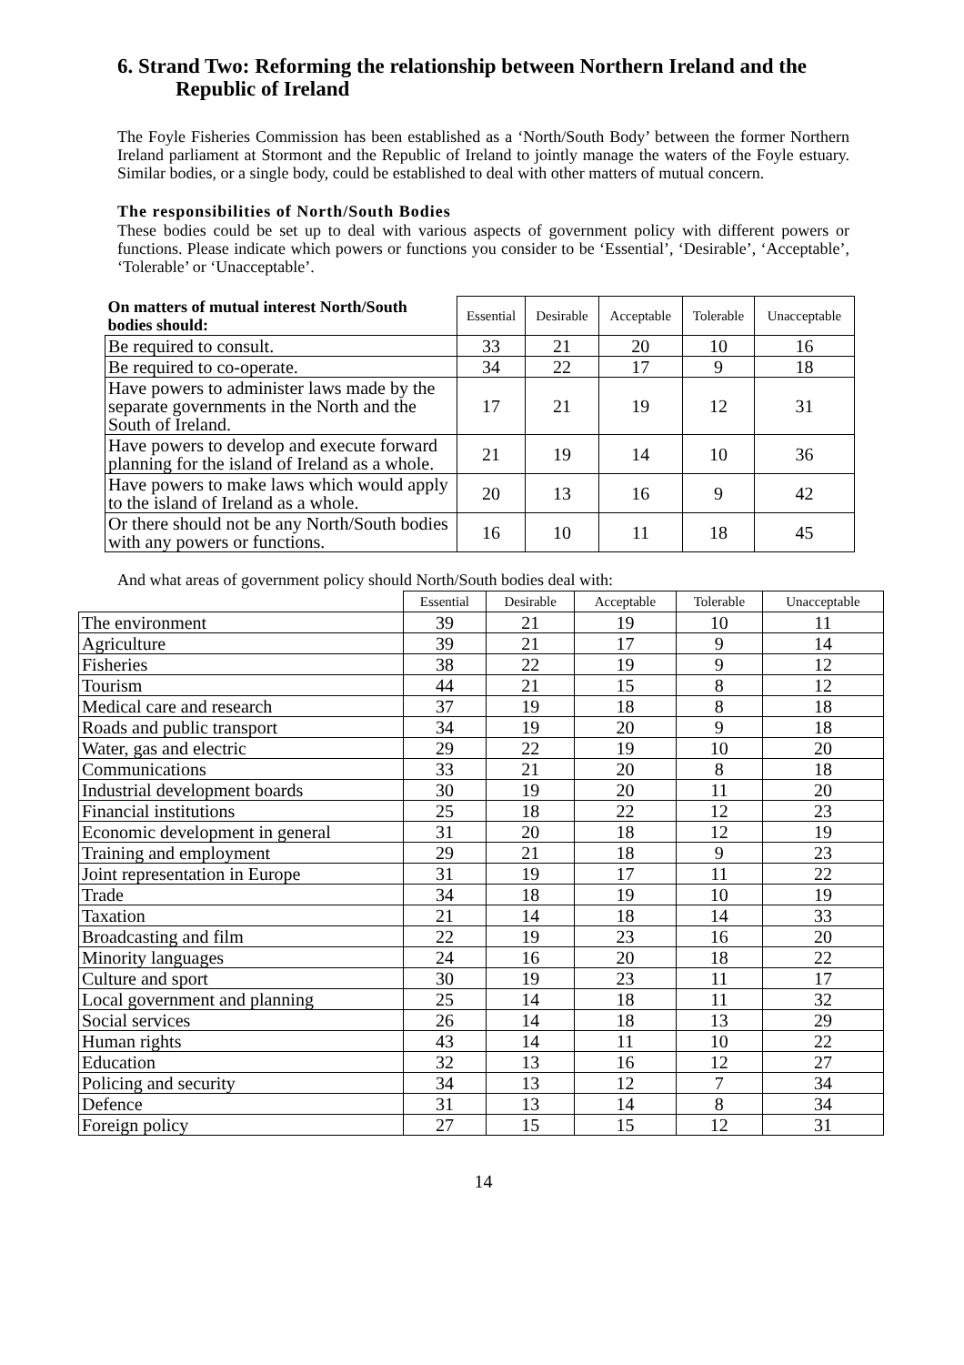6. Strand Two: Reforming the relationship between Northern Ireland and the Republic of Ireland
The Foyle Fisheries Commission has been established as a ‘North/South Body’ between the former Northern Ireland parliament at Stormont and the Republic of Ireland to jointly manage the waters of the Foyle estuary. Similar bodies, or a single body, could be established to deal with other matters of mutual concern.
The responsibilities of North/South Bodies
These bodies could be set up to deal with various aspects of government policy with different powers or functions. Please indicate which powers or functions you consider to be ‘Essential’, ‘Desirable’, ‘Acceptable’, ‘Tolerable’ or ‘Unacceptable’.
| On matters of mutual interest North/South bodies should: | Essential | Desirable | Acceptable | Tolerable | Unacceptable |
| --- | --- | --- | --- | --- | --- |
| Be required to consult. | 33 | 21 | 20 | 10 | 16 |
| Be required to co-operate. | 34 | 22 | 17 | 9 | 18 |
| Have powers to administer laws made by the separate governments in the North and the South of Ireland. | 17 | 21 | 19 | 12 | 31 |
| Have powers to develop and execute forward planning for the island of Ireland as a whole. | 21 | 19 | 14 | 10 | 36 |
| Have powers to make laws which would apply to the island of Ireland as a whole. | 20 | 13 | 16 | 9 | 42 |
| Or there should not be any North/South bodies with any powers or functions. | 16 | 10 | 11 | 18 | 45 |
And what areas of government policy should North/South bodies deal with:
| | Essential | Desirable | Acceptable | Tolerable | Unacceptable |
| --- | --- | --- | --- | --- | --- |
| The environment | 39 | 21 | 19 | 10 | 11 |
| Agriculture | 39 | 21 | 17 | 9 | 14 |
| Fisheries | 38 | 22 | 19 | 9 | 12 |
| Tourism | 44 | 21 | 15 | 8 | 12 |
| Medical care and research | 37 | 19 | 18 | 8 | 18 |
| Roads and public transport | 34 | 19 | 20 | 9 | 18 |
| Water, gas and electric | 29 | 22 | 19 | 10 | 20 |
| Communications | 33 | 21 | 20 | 8 | 18 |
| Industrial development boards | 30 | 19 | 20 | 11 | 20 |
| Financial institutions | 25 | 18 | 22 | 12 | 23 |
| Economic development in general | 31 | 20 | 18 | 12 | 19 |
| Training and employment | 29 | 21 | 18 | 9 | 23 |
| Joint representation in Europe | 31 | 19 | 17 | 11 | 22 |
| Trade | 34 | 18 | 19 | 10 | 19 |
| Taxation | 21 | 14 | 18 | 14 | 33 |
| Broadcasting and film | 22 | 19 | 23 | 16 | 20 |
| Minority languages | 24 | 16 | 20 | 18 | 22 |
| Culture and sport | 30 | 19 | 23 | 11 | 17 |
| Local government and planning | 25 | 14 | 18 | 11 | 32 |
| Social services | 26 | 14 | 18 | 13 | 29 |
| Human rights | 43 | 14 | 11 | 10 | 22 |
| Education | 32 | 13 | 16 | 12 | 27 |
| Policing and security | 34 | 13 | 12 | 7 | 34 |
| Defence | 31 | 13 | 14 | 8 | 34 |
| Foreign policy | 27 | 15 | 15 | 12 | 31 |
14